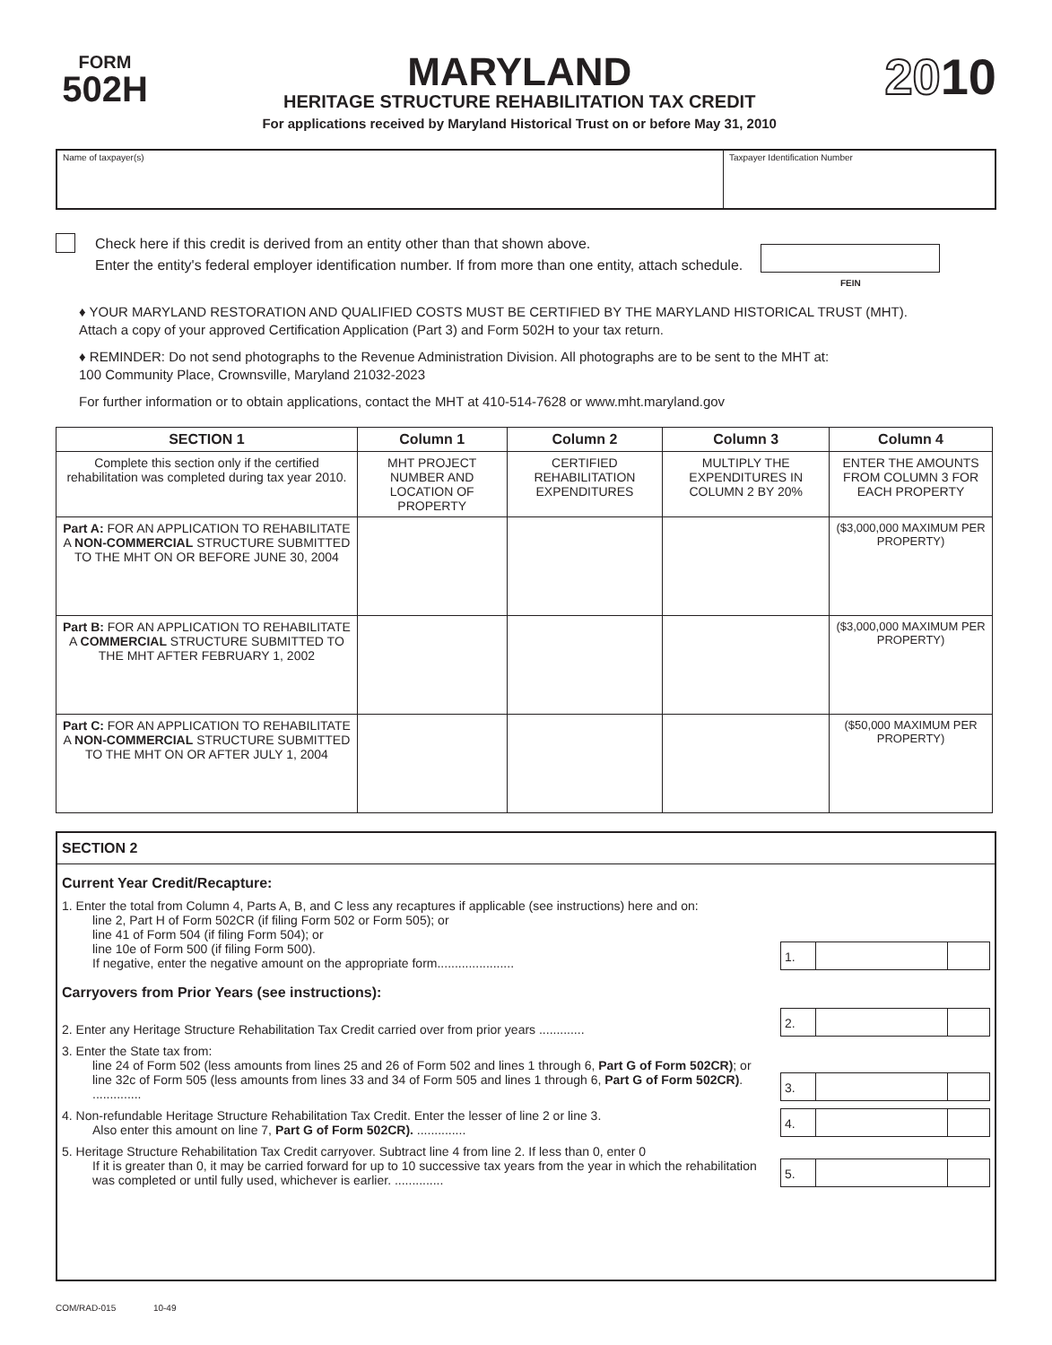FORM
502H
MARYLAND
HERITAGE STRUCTURE REHABILITATION TAX CREDIT
For applications received by Maryland Historical Trust on or before May 31, 2010
2010
Name of taxpayer(s) Taxpayer Identification Number
Check here if this credit is derived from an entity other than that shown above.
Enter the entity's federal employer identification number. If from more than one entity, attach schedule.
FEIN
♦ YOUR MARYLAND RESTORATION AND QUALIFIED COSTS MUST BE CERTIFIED BY THE MARYLAND HISTORICAL TRUST (MHT).
Attach a copy of your approved Certification Application (Part 3) and Form 502H to your tax return.
♦ REMINDER: Do not send photographs to the Revenue Administration Division. All photographs are to be sent to the MHT at:
100 Community Place, Crownsville, Maryland 21032-2023
For further information or to obtain applications, contact the MHT at 410-514-7628 or www.mht.maryland.gov
| SECTION 1 | Column 1 | Column 2 | Column 3 | Column 4 |
| --- | --- | --- | --- | --- |
| Complete this section only if the certified rehabilitation was completed during tax year 2010. | MHT PROJECT NUMBER AND LOCATION OF PROPERTY | CERTIFIED REHABILITATION EXPENDITURES | MULTIPLY THE EXPENDITURES IN COLUMN 2 BY 20% | ENTER THE AMOUNTS FROM COLUMN 3 FOR EACH PROPERTY |
| Part A: FOR AN APPLICATION TO REHABILITATE A NON-COMMERCIAL STRUCTURE SUBMITTED TO THE MHT ON OR BEFORE JUNE 30, 2004 | | | | ($3,000,000 MAXIMUM PER PROPERTY) |
| Part B: FOR AN APPLICATION TO REHABILITATE A COMMERCIAL STRUCTURE SUBMITTED TO THE MHT AFTER FEBRUARY 1, 2002 | | | | ($3,000,000 MAXIMUM PER PROPERTY) |
| Part C: FOR AN APPLICATION TO REHABILITATE A NON-COMMERCIAL STRUCTURE SUBMITTED TO THE MHT ON OR AFTER JULY 1, 2004 | | | | ($50,000 MAXIMUM PER PROPERTY) |
SECTION 2
Current Year Credit/Recapture:
1. Enter the total from Column 4, Parts A, B, and C less any recaptures if applicable (see instructions) here and on:
line 2, Part H of Form 502CR (if filing Form 502 or Form 505); or
line 41 of Form 504 (if filing Form 504); or
line 10e of Form 500 (if filing Form 500).
If negative, enter the negative amount on the appropriate form......................
1.
Carryovers from Prior Years (see instructions):
2. Enter any Heritage Structure Rehabilitation Tax Credit carried over from prior years .............
2.
3. Enter the State tax from:
line 24 of Form 502 (less amounts from lines 25 and 26 of Form 502 and lines 1 through 6, Part G of Form 502CR); or
line 32c of Form 505 (less amounts from lines 33 and 34 of Form 505 and lines 1 through 6, Part G of Form 502CR). ..............
3.
4. Non-refundable Heritage Structure Rehabilitation Tax Credit. Enter the lesser of line 2 or line 3.
Also enter this amount on line 7, Part G of Form 502CR). ..............
4.
5. Heritage Structure Rehabilitation Tax Credit carryover. Subtract line 4 from line 2. If less than 0, enter 0
If it is greater than 0, it may be carried forward for up to 10 successive tax years from the year in which the rehabilitation was completed or until fully used, whichever is earlier. ..............
5.
COM/RAD-015 10-49